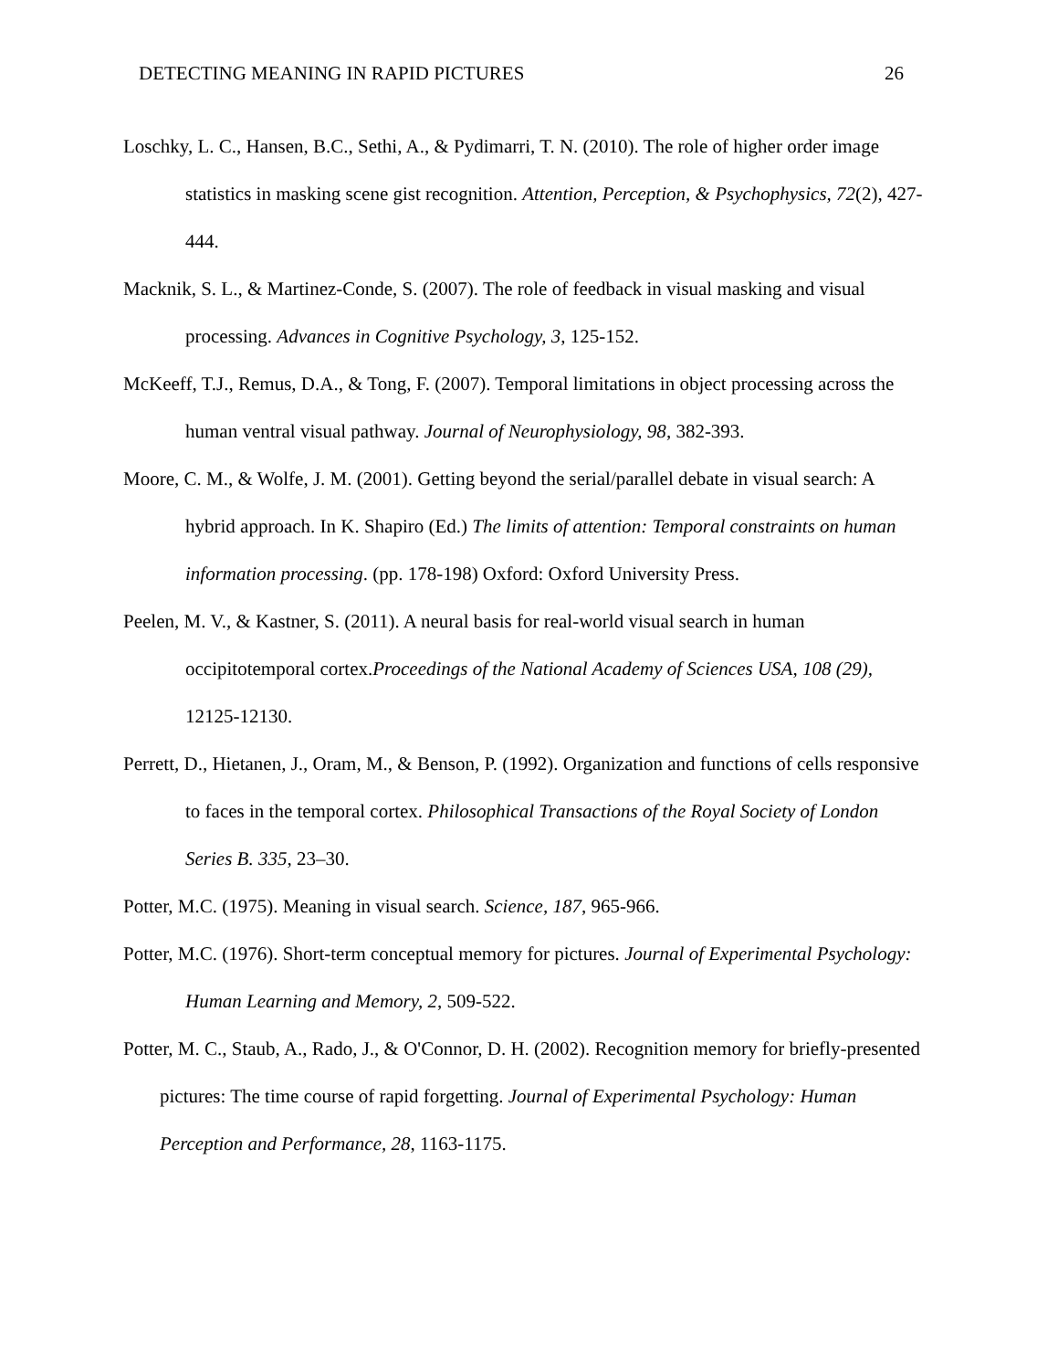DETECTING MEANING IN RAPID PICTURES 26
Loschky, L. C., Hansen, B.C., Sethi, A., & Pydimarri, T. N. (2010). The role of higher order image statistics in masking scene gist recognition. Attention, Perception, & Psychophysics, 72(2), 427-444.
Macknik, S. L., & Martinez-Conde, S. (2007). The role of feedback in visual masking and visual processing. Advances in Cognitive Psychology, 3, 125-152.
McKeeff, T.J., Remus, D.A., & Tong, F. (2007). Temporal limitations in object processing across the human ventral visual pathway. Journal of Neurophysiology, 98, 382-393.
Moore, C. M., & Wolfe, J. M. (2001). Getting beyond the serial/parallel debate in visual search: A hybrid approach. In K. Shapiro (Ed.) The limits of attention: Temporal constraints on human information processing. (pp. 178-198) Oxford: Oxford University Press.
Peelen, M. V., & Kastner, S. (2011). A neural basis for real-world visual search in human occipitotemporal cortex.Proceedings of the National Academy of Sciences USA, 108 (29), 12125-12130.
Perrett, D., Hietanen, J., Oram, M., & Benson, P. (1992). Organization and functions of cells responsive to faces in the temporal cortex. Philosophical Transactions of the Royal Society of London Series B. 335, 23–30.
Potter, M.C. (1975). Meaning in visual search. Science, 187, 965-966.
Potter, M.C. (1976). Short-term conceptual memory for pictures. Journal of Experimental Psychology: Human Learning and Memory, 2, 509-522.
Potter, M. C., Staub, A., Rado, J., & O'Connor, D. H. (2002). Recognition memory for briefly-presented pictures: The time course of rapid forgetting. Journal of Experimental Psychology: Human Perception and Performance, 28, 1163-1175.